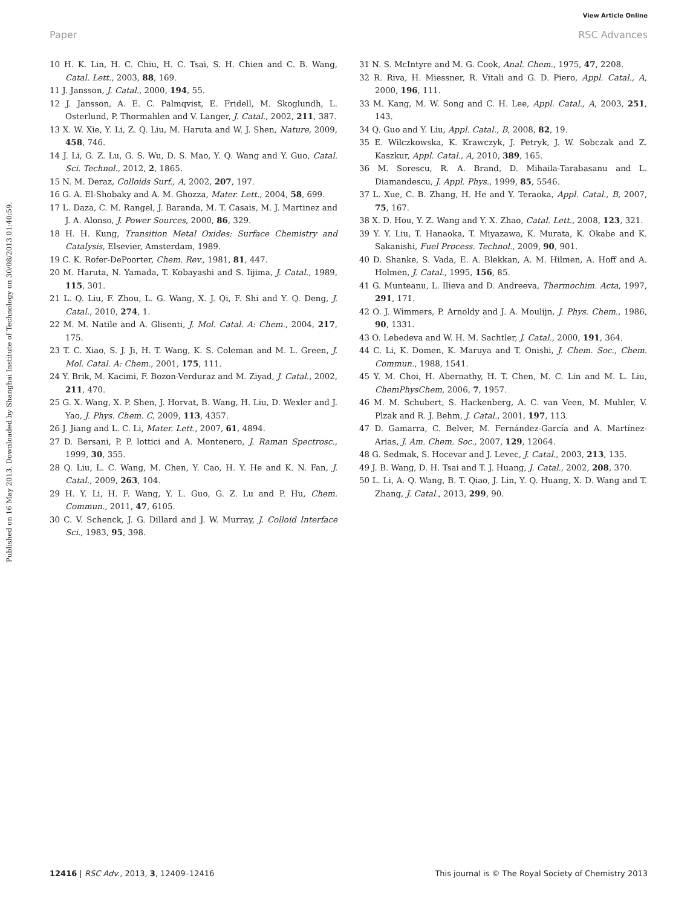View Article Online
Paper RSC Advances
Published on 16 May 2013. Downloaded by Shanghai Institute of Technology on 30/08/2013 01:40:59.
10 H. K. Lin, H. C. Chiu, H. C. Tsai, S. H. Chien and C. B. Wang, Catal. Lett., 2003, 88, 169.
11 J. Jansson, J. Catal., 2000, 194, 55.
12 J. Jansson, A. E. C. Palmqvist, E. Fridell, M. Skoglundh, L. Osterlund, P. Thormahlen and V. Langer, J. Catal., 2002, 211, 387.
13 X. W. Xie, Y. Li, Z. Q. Liu, M. Haruta and W. J. Shen, Nature, 2009, 458, 746.
14 J. Li, G. Z. Lu, G. S. Wu, D. S. Mao, Y. Q. Wang and Y. Guo, Catal. Sci. Technol., 2012, 2, 1865.
15 N. M. Deraz, Colloids Surf., A, 2002, 207, 197.
16 G. A. El-Shobaky and A. M. Ghozza, Mater. Lett., 2004, 58, 699.
17 L. Daza, C. M. Rangel, J. Baranda, M. T. Casais, M. J. Martinez and J. A. Alonso, J. Power Sources, 2000, 86, 329.
18 H. H. Kung, Transition Metal Oxides: Surface Chemistry and Catalysis, Elsevier, Amsterdam, 1989.
19 C. K. Rofer-DePoorter, Chem. Rev., 1981, 81, 447.
20 M. Haruta, N. Yamada, T. Kobayashi and S. Iijima, J. Catal., 1989, 115, 301.
21 L. Q. Liu, F. Zhou, L. G. Wang, X. J. Qi, F. Shi and Y. Q. Deng, J. Catal., 2010, 274, 1.
22 M. M. Natile and A. Glisenti, J. Mol. Catal. A: Chem., 2004, 217, 175.
23 T. C. Xiao, S. J. Ji, H. T. Wang, K. S. Coleman and M. L. Green, J. Mol. Catal. A: Chem., 2001, 175, 111.
24 Y. Brik, M. Kacimi, F. Bozon-Verduraz and M. Ziyad, J. Catal., 2002, 211, 470.
25 G. X. Wang, X. P. Shen, J. Horvat, B. Wang, H. Liu, D. Wexler and J. Yao, J. Phys. Chem. C, 2009, 113, 4357.
26 J. Jiang and L. C. Li, Mater. Lett., 2007, 61, 4894.
27 D. Bersani, P. P. lottici and A. Montenero, J. Raman Spectrosc., 1999, 30, 355.
28 Q. Liu, L. C. Wang, M. Chen, Y. Cao, H. Y. He and K. N. Fan, J. Catal., 2009, 263, 104.
29 H. Y. Li, H. F. Wang, Y. L. Guo, G. Z. Lu and P. Hu, Chem. Commun., 2011, 47, 6105.
30 C. V. Schenck, J. G. Dillard and J. W. Murray, J. Colloid Interface Sci., 1983, 95, 398.
31 N. S. McIntyre and M. G. Cook, Anal. Chem., 1975, 47, 2208.
32 R. Riva, H. Miessner, R. Vitali and G. D. Piero, Appl. Catal., A, 2000, 196, 111.
33 M. Kang, M. W. Song and C. H. Lee, Appl. Catal., A, 2003, 251, 143.
34 Q. Guo and Y. Liu, Appl. Catal., B, 2008, 82, 19.
35 E. Wilczkowska, K. Krawczyk, J. Petryk, J. W. Sobczak and Z. Kaszkur, Appl. Catal., A, 2010, 389, 165.
36 M. Sorescu, R. A. Brand, D. Mihaila-Tarabasanu and L. Diamandescu, J. Appl. Phys., 1999, 85, 5546.
37 L. Xue, C. B. Zhang, H. He and Y. Teraoka, Appl. Catal., B, 2007, 75, 167.
38 X. D. Hou, Y. Z. Wang and Y. X. Zhao, Catal. Lett., 2008, 123, 321.
39 Y. Y. Liu, T. Hanaoka, T. Miyazawa, K. Murata, K. Okabe and K. Sakanishi, Fuel Process. Technol., 2009, 90, 901.
40 D. Shanke, S. Vada, E. A. Blekkan, A. M. Hilmen, A. Hoff and A. Holmen, J. Catal., 1995, 156, 85.
41 G. Munteanu, L. Ilieva and D. Andreeva, Thermochim. Acta, 1997, 291, 171.
42 O. J. Wimmers, P. Arnoldy and J. A. Moulijn, J. Phys. Chem., 1986, 90, 1331.
43 O. Lebedeva and W. H. M. Sachtler, J. Catal., 2000, 191, 364.
44 C. Li, K. Domen, K. Maruya and T. Onishi, J. Chem. Soc., Chem. Commun., 1988, 1541.
45 Y. M. Choi, H. Abernathy, H. T. Chen, M. C. Lin and M. L. Liu, ChemPhysChem, 2006, 7, 1957.
46 M. M. Schubert, S. Hackenberg, A. C. van Veen, M. Muhler, V. Plzak and R. J. Behm, J. Catal., 2001, 197, 113.
47 D. Gamarra, C. Belver, M. Fernández-García and A. Martínez-Arias, J. Am. Chem. Soc., 2007, 129, 12064.
48 G. Sedmak, S. Hocevar and J. Levec, J. Catal., 2003, 213, 135.
49 J. B. Wang, D. H. Tsai and T. J. Huang, J. Catal., 2002, 208, 370.
50 L. Li, A. Q. Wang, B. T. Qiao, J. Lin, Y. Q. Huang, X. D. Wang and T. Zhang, J. Catal., 2013, 299, 90.
12416 | RSC Adv., 2013, 3, 12409–12416 This journal is © The Royal Society of Chemistry 2013